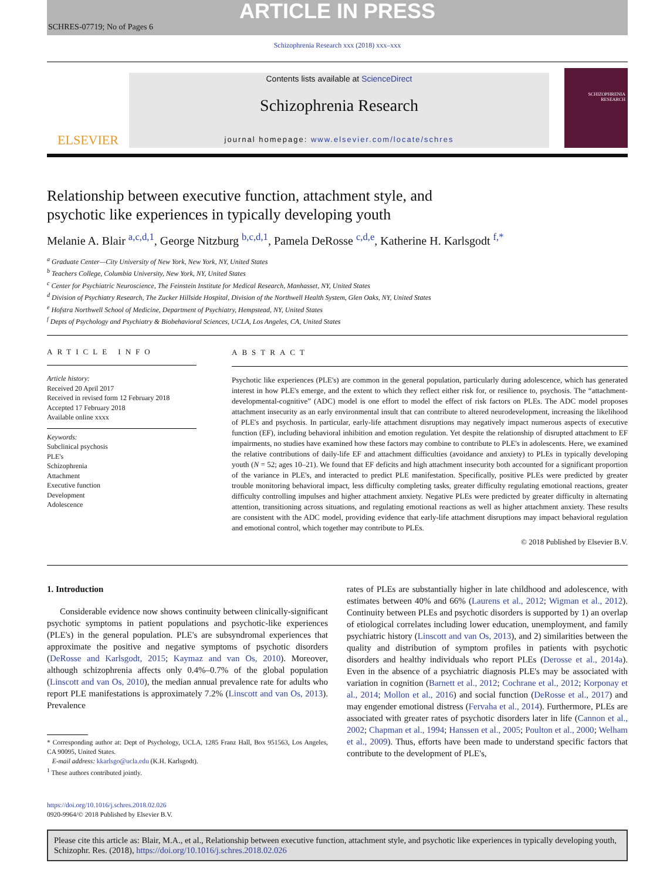ARTICLE IN PRESS
SCHRES-07719; No of Pages 6
Schizophrenia Research xxx (2018) xxx–xxx
ELSEVIER
Contents lists available at ScienceDirect
Schizophrenia Research
journal homepage: www.elsevier.com/locate/schres
SCHIZOPHRENIA RESEARCH
Relationship between executive function, attachment style, and
psychotic like experiences in typically developing youth
Melanie A. Blair <sup>a,c,d,1</sup>, George Nitzburg <sup>b,c,d,1</sup>, Pamela DeRosse <sup>c,d,e</sup>, Katherine H. Karlsgodt <sup>f,*</sup>
<sup>a</sup> Graduate Center—City University of New York, New York, NY, United States
<sup>b</sup> Teachers College, Columbia University, New York, NY, United States
<sup>c</sup> Center for Psychiatric Neuroscience, The Feinstein Institute for Medical Research, Manhasset, NY, United States
<sup>d</sup> Division of Psychiatry Research, The Zucker Hillside Hospital, Division of the Northwell Health System, Glen Oaks, NY, United States
<sup>e</sup> Hofstra Northwell School of Medicine, Department of Psychiatry, Hempstead, NY, United States
<sup>f</sup> Depts of Psychology and Psychiatry & Biobehavioral Sciences, UCLA, Los Angeles, CA, United States
ARTICLE INFO
Article history:
Received 20 April 2017
Received in revised form 12 February 2018
Accepted 17 February 2018
Available online xxxx
Keywords:
Subclinical psychosis
PLE's
Schizophrenia
Attachment
Executive function
Development
Adolescence
ABSTRACT
Psychotic like experiences (PLE's) are common in the general population, particularly during adolescence, which has generated interest in how PLE's emerge, and the extent to which they reflect either risk for, or resilience to, psychosis. The “attachment-developmental-cognitive” (ADC) model is one effort to model the effect of risk factors on PLEs. The ADC model proposes attachment insecurity as an early environmental insult that can contribute to altered neurodevelopment, increasing the likelihood of PLE's and psychosis. In particular, early-life attachment disruptions may negatively impact numerous aspects of executive function (EF), including behavioral inhibition and emotion regulation. Yet despite the relationship of disrupted attachment to EF impairments, no studies have examined how these factors may combine to contribute to PLE's in adolescents. Here, we examined the relative contributions of daily-life EF and attachment difficulties (avoidance and anxiety) to PLEs in typically developing youth (N = 52; ages 10–21). We found that EF deficits and high attachment insecurity both accounted for a significant proportion of the variance in PLE's, and interacted to predict PLE manifestation. Specifically, positive PLEs were predicted by greater trouble monitoring behavioral impact, less difficulty completing tasks, greater difficulty regulating emotional reactions, greater difficulty controlling impulses and higher attachment anxiety. Negative PLEs were predicted by greater difficulty in alternating attention, transitioning across situations, and regulating emotional reactions as well as higher attachment anxiety. These results are consistent with the ADC model, providing evidence that early-life attachment disruptions may impact behavioral regulation and emotional control, which together may contribute to PLEs.
© 2018 Published by Elsevier B.V.
1. Introduction
Considerable evidence now shows continuity between clinically-significant psychotic symptoms in patient populations and psychotic-like experiences (PLE's) in the general population. PLE's are subsyndromal experiences that approximate the positive and negative symptoms of psychotic disorders (DeRosse and Karlsgodt, 2015; Kaymaz and van Os, 2010). Moreover, although schizophrenia affects only 0.4%–0.7% of the global population (Linscott and van Os, 2010), the median annual prevalence rate for adults who report PLE manifestations is approximately 7.2% (Linscott and van Os, 2013). Prevalence
* Corresponding author at: Dept of Psychology, UCLA, 1285 Franz Hall, Box 951563, Los Angeles, CA 90095, United States.
E-mail address: kkarlsgo@ucla.edu (K.H. Karlsgodt).
<sup>1</sup> These authors contributed jointly.
https://doi.org/10.1016/j.schres.2018.02.026
0920-9964/© 2018 Published by Elsevier B.V.
rates of PLEs are substantially higher in late childhood and adolescence, with estimates between 40% and 66% (Laurens et al., 2012; Wigman et al., 2012). Continuity between PLEs and psychotic disorders is supported by 1) an overlap of etiological correlates including lower education, unemployment, and family psychiatric history (Linscott and van Os, 2013), and 2) similarities between the quality and distribution of symptom profiles in patients with psychotic disorders and healthy individuals who report PLEs (Derosse et al., 2014a). Even in the absence of a psychiatric diagnosis PLE's may be associated with variation in cognition (Barnett et al., 2012; Cochrane et al., 2012; Korponay et al., 2014; Mollon et al., 2016) and social function (DeRosse et al., 2017) and may engender emotional distress (Fervaha et al., 2014). Furthermore, PLEs are associated with greater rates of psychotic disorders later in life (Cannon et al., 2002; Chapman et al., 1994; Hanssen et al., 2005; Poulton et al., 2000; Welham et al., 2009). Thus, efforts have been made to understand specific factors that contribute to the development of PLE's,
Please cite this article as: Blair, M.A., et al., Relationship between executive function, attachment style, and psychotic like experiences in typically developing youth, Schizophr. Res. (2018), https://doi.org/10.1016/j.schres.2018.02.026